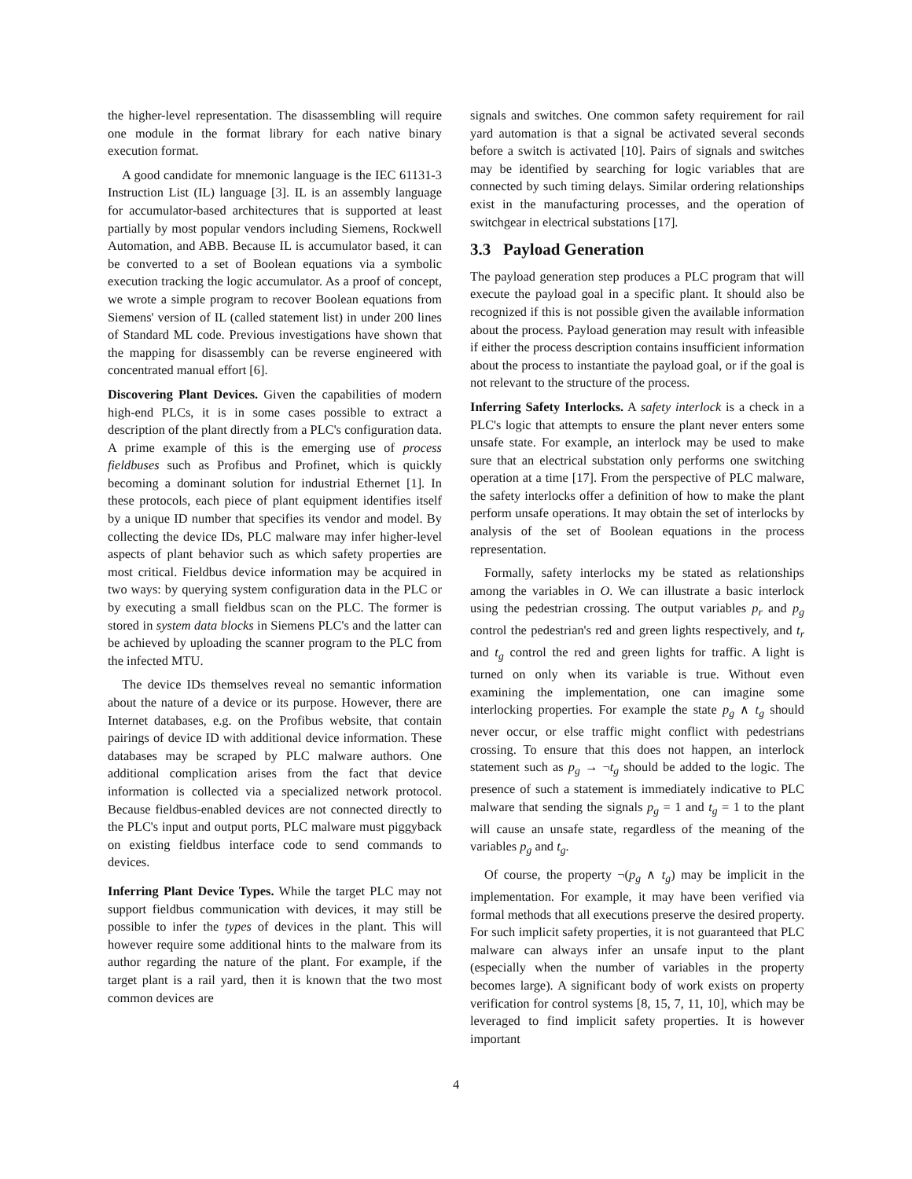the higher-level representation. The disassembling will require one module in the format library for each native binary execution format.
A good candidate for mnemonic language is the IEC 61131-3 Instruction List (IL) language [3]. IL is an assembly language for accumulator-based architectures that is supported at least partially by most popular vendors including Siemens, Rockwell Automation, and ABB. Because IL is accumulator based, it can be converted to a set of Boolean equations via a symbolic execution tracking the logic accumulator. As a proof of concept, we wrote a simple program to recover Boolean equations from Siemens' version of IL (called statement list) in under 200 lines of Standard ML code. Previous investigations have shown that the mapping for disassembly can be reverse engineered with concentrated manual effort [6].
Discovering Plant Devices. Given the capabilities of modern high-end PLCs, it is in some cases possible to extract a description of the plant directly from a PLC's configuration data. A prime example of this is the emerging use of process fieldbuses such as Profibus and Profinet, which is quickly becoming a dominant solution for industrial Ethernet [1]. In these protocols, each piece of plant equipment identifies itself by a unique ID number that specifies its vendor and model. By collecting the device IDs, PLC malware may infer higher-level aspects of plant behavior such as which safety properties are most critical. Fieldbus device information may be acquired in two ways: by querying system configuration data in the PLC or by executing a small fieldbus scan on the PLC. The former is stored in system data blocks in Siemens PLC's and the latter can be achieved by uploading the scanner program to the PLC from the infected MTU.
The device IDs themselves reveal no semantic information about the nature of a device or its purpose. However, there are Internet databases, e.g. on the Profibus website, that contain pairings of device ID with additional device information. These databases may be scraped by PLC malware authors. One additional complication arises from the fact that device information is collected via a specialized network protocol. Because fieldbus-enabled devices are not connected directly to the PLC's input and output ports, PLC malware must piggyback on existing fieldbus interface code to send commands to devices.
Inferring Plant Device Types. While the target PLC may not support fieldbus communication with devices, it may still be possible to infer the types of devices in the plant. This will however require some additional hints to the malware from its author regarding the nature of the plant. For example, if the target plant is a rail yard, then it is known that the two most common devices are
signals and switches. One common safety requirement for rail yard automation is that a signal be activated several seconds before a switch is activated [10]. Pairs of signals and switches may be identified by searching for logic variables that are connected by such timing delays. Similar ordering relationships exist in the manufacturing processes, and the operation of switchgear in electrical substations [17].
3.3 Payload Generation
The payload generation step produces a PLC program that will execute the payload goal in a specific plant. It should also be recognized if this is not possible given the available information about the process. Payload generation may result with infeasible if either the process description contains insufficient information about the process to instantiate the payload goal, or if the goal is not relevant to the structure of the process.
Inferring Safety Interlocks. A safety interlock is a check in a PLC's logic that attempts to ensure the plant never enters some unsafe state. For example, an interlock may be used to make sure that an electrical substation only performs one switching operation at a time [17]. From the perspective of PLC malware, the safety interlocks offer a definition of how to make the plant perform unsafe operations. It may obtain the set of interlocks by analysis of the set of Boolean equations in the process representation.
Formally, safety interlocks my be stated as relationships among the variables in O. We can illustrate a basic interlock using the pedestrian crossing. The output variables p<sub>r</sub> and p<sub>g</sub> control the pedestrian's red and green lights respectively, and t<sub>r</sub> and t<sub>g</sub> control the red and green lights for traffic. A light is turned on only when its variable is true. Without even examining the implementation, one can imagine some interlocking properties. For example the state p<sub>g</sub> ∧ t<sub>g</sub> should never occur, or else traffic might conflict with pedestrians crossing. To ensure that this does not happen, an interlock statement such as p<sub>g</sub> → ¬t<sub>g</sub> should be added to the logic. The presence of such a statement is immediately indicative to PLC malware that sending the signals p<sub>g</sub> = 1 and t<sub>g</sub> = 1 to the plant will cause an unsafe state, regardless of the meaning of the variables p<sub>g</sub> and t<sub>g</sub>.
Of course, the property ¬(p<sub>g</sub> ∧ t<sub>g</sub>) may be implicit in the implementation. For example, it may have been verified via formal methods that all executions preserve the desired property. For such implicit safety properties, it is not guaranteed that PLC malware can always infer an unsafe input to the plant (especially when the number of variables in the property becomes large). A significant body of work exists on property verification for control systems [8, 15, 7, 11, 10], which may be leveraged to find implicit safety properties. It is however important
4